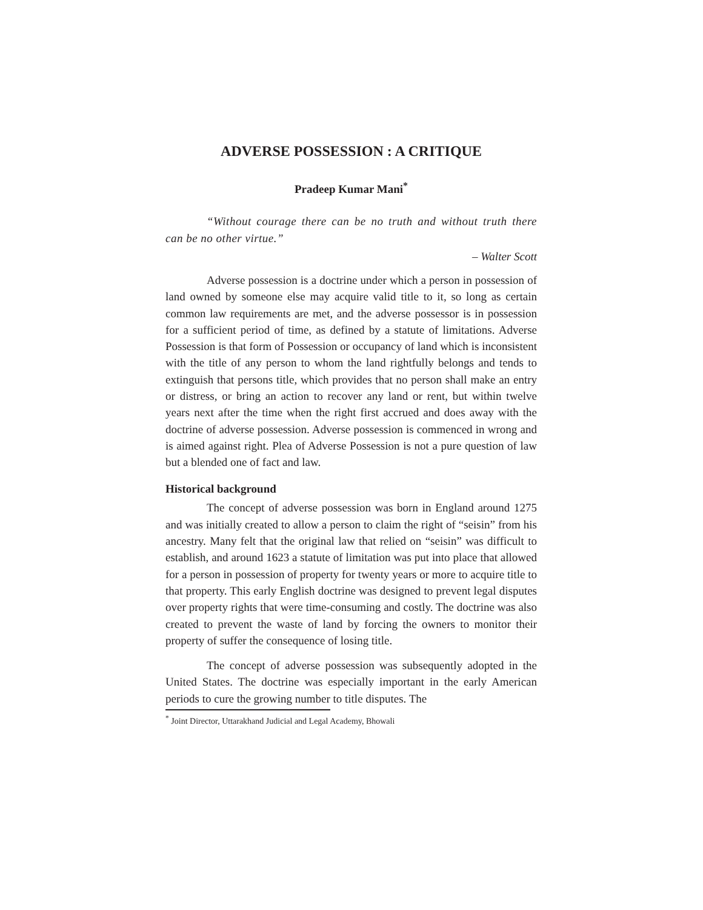ADVERSE POSSESSION : A CRITIQUE
Pradeep Kumar Mani<sup>*</sup>
“Without courage there can be no truth and without truth there can be no other virtue.”
– Walter Scott
Adverse possession is a doctrine under which a person in possession of land owned by someone else may acquire valid title to it, so long as certain common law requirements are met, and the adverse possessor is in possession for a sufficient period of time, as defined by a statute of limitations. Adverse Possession is that form of Possession or occupancy of land which is inconsistent with the title of any person to whom the land rightfully belongs and tends to extinguish that persons title, which provides that no person shall make an entry or distress, or bring an action to recover any land or rent, but within twelve years next after the time when the right first accrued and does away with the doctrine of adverse possession. Adverse possession is commenced in wrong and is aimed against right. Plea of Adverse Possession is not a pure question of law but a blended one of fact and law.
Historical background
The concept of adverse possession was born in England around 1275 and was initially created to allow a person to claim the right of “seisin” from his ancestry. Many felt that the original law that relied on “seisin” was difficult to establish, and around 1623 a statute of limitation was put into place that allowed for a person in possession of property for twenty years or more to acquire title to that property. This early English doctrine was designed to prevent legal disputes over property rights that were time-consuming and costly. The doctrine was also created to prevent the waste of land by forcing the owners to monitor their property of suffer the consequence of losing title.
The concept of adverse possession was subsequently adopted in the United States. The doctrine was especially important in the early American periods to cure the growing number to title disputes. The
<sup>*</sup> Joint Director, Uttarakhand Judicial and Legal Academy, Bhowali